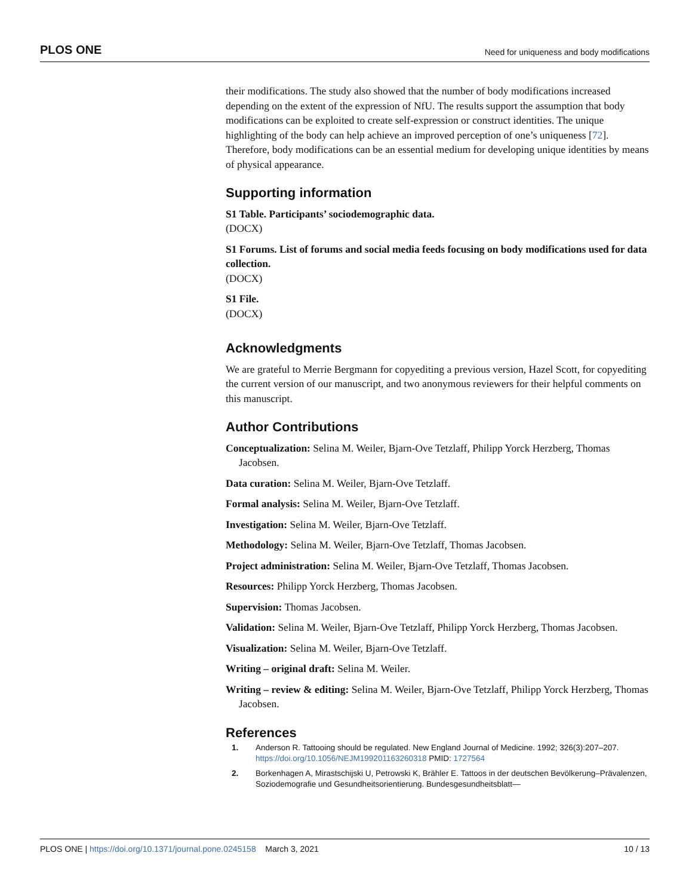PLOS ONE Need for uniqueness and body modifications
their modifications. The study also showed that the number of body modifications increased depending on the extent of the expression of NfU. The results support the assumption that body modifications can be exploited to create self-expression or construct identities. The unique highlighting of the body can help achieve an improved perception of one’s uniqueness [72]. Therefore, body modifications can be an essential medium for developing unique identities by means of physical appearance.
Supporting information
S1 Table. Participants’ sociodemographic data.
(DOCX)
S1 Forums. List of forums and social media feeds focusing on body modifications used for data collection.
(DOCX)
S1 File.
(DOCX)
Acknowledgments
We are grateful to Merrie Bergmann for copyediting a previous version, Hazel Scott, for copyediting the current version of our manuscript, and two anonymous reviewers for their helpful comments on this manuscript.
Author Contributions
Conceptualization: Selina M. Weiler, Bjarn-Ove Tetzlaff, Philipp Yorck Herzberg, Thomas Jacobsen.
Data curation: Selina M. Weiler, Bjarn-Ove Tetzlaff.
Formal analysis: Selina M. Weiler, Bjarn-Ove Tetzlaff.
Investigation: Selina M. Weiler, Bjarn-Ove Tetzlaff.
Methodology: Selina M. Weiler, Bjarn-Ove Tetzlaff, Thomas Jacobsen.
Project administration: Selina M. Weiler, Bjarn-Ove Tetzlaff, Thomas Jacobsen.
Resources: Philipp Yorck Herzberg, Thomas Jacobsen.
Supervision: Thomas Jacobsen.
Validation: Selina M. Weiler, Bjarn-Ove Tetzlaff, Philipp Yorck Herzberg, Thomas Jacobsen.
Visualization: Selina M. Weiler, Bjarn-Ove Tetzlaff.
Writing – original draft: Selina M. Weiler.
Writing – review & editing: Selina M. Weiler, Bjarn-Ove Tetzlaff, Philipp Yorck Herzberg, Thomas Jacobsen.
References
1. Anderson R. Tattooing should be regulated. New England Journal of Medicine. 1992; 326(3):207–207. https://doi.org/10.1056/NEJM199201163260318 PMID: 1727564
2. Borkenhagen A, Mirastschijski U, Petrowski K, Brähler E. Tattoos in der deutschen Bevölkerung–Prävalenzen, Soziodemografie und Gesundheitsorientierung. Bundesgesundheitsblatt—
PLOS ONE | https://doi.org/10.1371/journal.pone.0245158 March 3, 2021 10 / 13